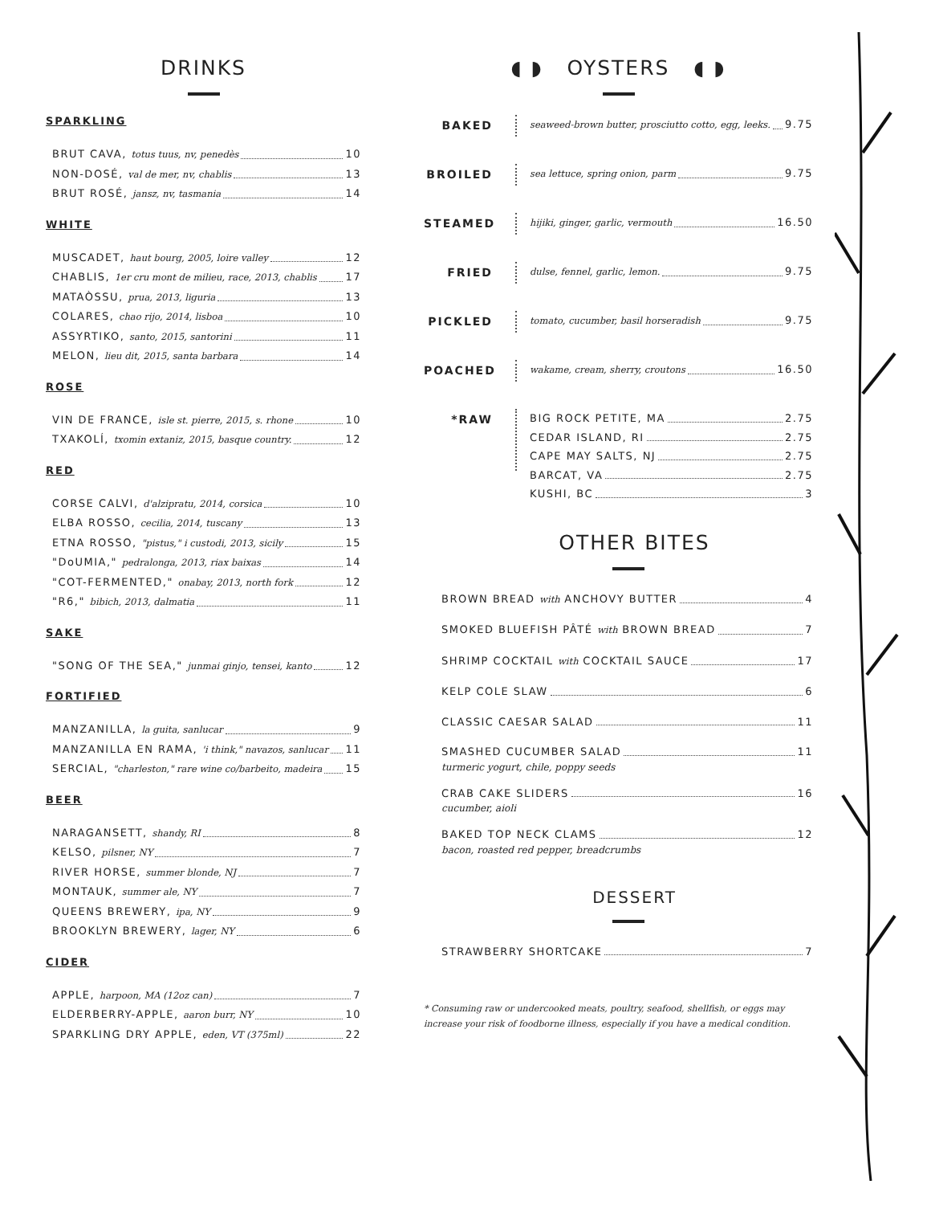DRINKS
SPARKLING
BRUT CAVA, totus tuus, nv, penedès 10
NON-DOSÉ, val de mer, nv, chablis 13
BRUT ROSÉ, jansz, nv, tasmania 14
WHITE
MUSCADET, haut bourg, 2005, loire valley 12
CHABLIS, 1er cru mont de milieu, race, 2013, chablis 17
MATAÒSSU, prua, 2013, liguria 13
COLARES, chao rijo, 2014, lisboa 10
ASSYRTIKO, santo, 2015, santorini 11
MELON, lieu dit, 2015, santa barbara 14
ROSE
VIN DE FRANCE, isle st. pierre, 2015, s. rhone 10
TXAKOLÍ, txomin extaniz, 2015, basque country. 12
RED
CORSE CALVI, d'alzipratu, 2014, corsica 10
ELBA ROSSO, cecilia, 2014, tuscany 13
ETNA ROSSO, "pistus," i custodi, 2013, sicily 15
"DoUMIA," pedralonga, 2013, riax baixas 14
"COT-FERMENTED," onabay, 2013, north fork 12
"R6," bibich, 2013, dalmatia 11
SAKE
"SONG OF THE SEA," junmai ginjo, tensei, kanto 12
FORTIFIED
MANZANILLA, la guita, sanlucar 9
MANZANILLA EN RAMA, 'i think," navazos, sanlucar 11
SERCIAL, "charleston," rare wine co/barbeito, madeira 15
BEER
NARAGANSETT, shandy, RI 8
KELSO, pilsner, NY 7
RIVER HORSE, summer blonde, NJ 7
MONTAUK, summer ale, NY 7
QUEENS BREWERY, ipa, NY 9
BROOKLYN BREWERY, lager, NY 6
CIDER
APPLE, harpoon, MA (12oz can) 7
ELDERBERRY-APPLE, aaron burr, NY 10
SPARKLING DRY APPLE, eden, VT (375ml) 22
◖ ◗ OYSTERS ◖ ◗
BAKED
seaweed-brown butter, prosciutto cotto, egg, leeks. 9.75
BROILED
sea lettuce, spring onion, parm 9.75
STEAMED
hijiki, ginger, garlic, vermouth 16.50
FRIED
dulse, fennel, garlic, lemon. 9.75
PICKLED
tomato, cucumber, basil horseradish 9.75
POACHED
wakame, cream, sherry, croutons 16.50
*RAW
BIG ROCK PETITE, MA 2.75
CEDAR ISLAND, RI 2.75
CAPE MAY SALTS, NJ 2.75
BARCAT, VA 2.75
KUSHI, BC 3
OTHER BITES
BROWN BREAD with ANCHOVY BUTTER 4
SMOKED BLUEFISH PÂTÉ with BROWN BREAD 7
SHRIMP COCKTAIL with COCKTAIL SAUCE 17
KELP COLE SLAW 6
CLASSIC CAESAR SALAD 11
SMASHED CUCUMBER SALAD 11
turmeric yogurt, chile, poppy seeds
CRAB CAKE SLIDERS 16
cucumber, aioli
BAKED TOP NECK CLAMS 12
bacon, roasted red pepper, breadcrumbs
DESSERT
STRAWBERRY SHORTCAKE 7
* Consuming raw or undercooked meats, poultry, seafood, shellfish, or eggs may increase your risk of foodborne illness, especially if you have a medical condition.